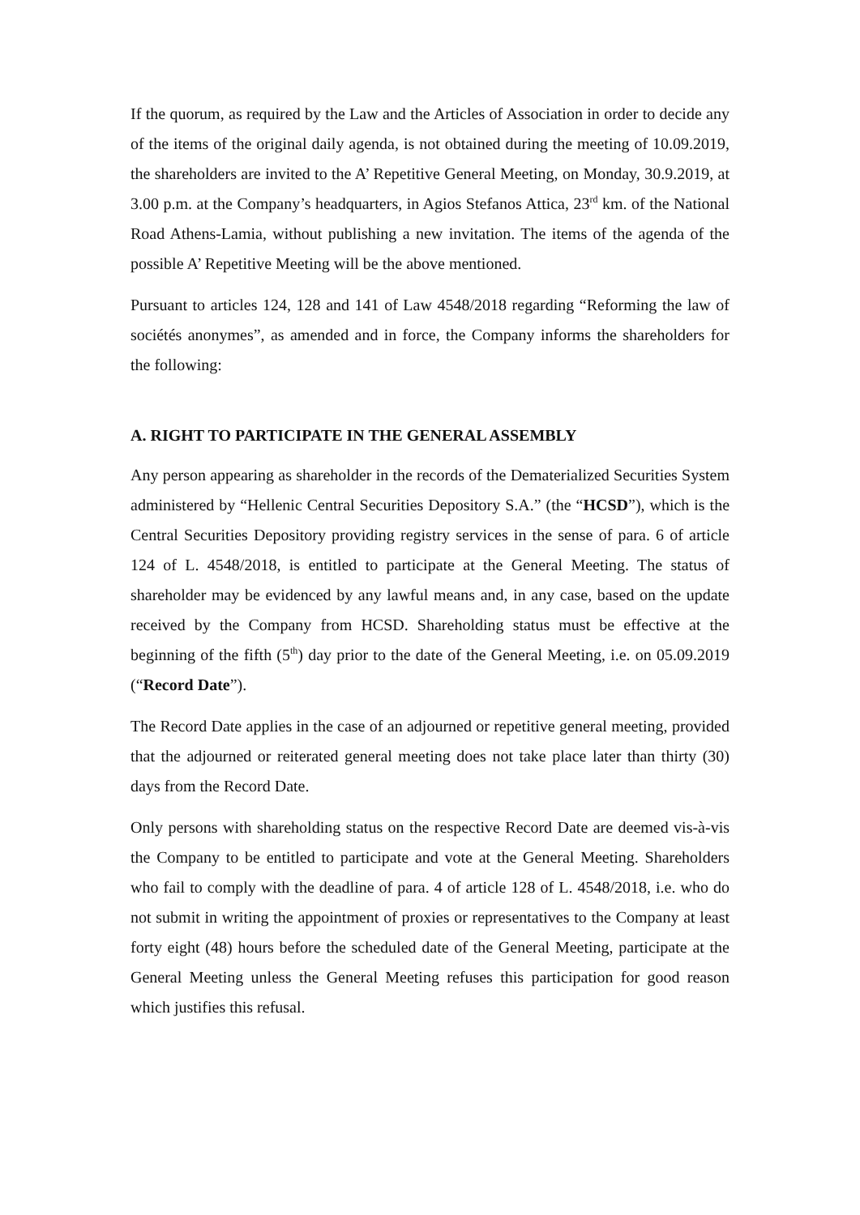If the quorum, as required by the Law and the Articles of Association in order to decide any of the items of the original daily agenda, is not obtained during the meeting of 10.09.2019, the shareholders are invited to the A’ Repetitive General Meeting, on Monday, 30.9.2019, at 3.00 p.m. at the Company’s headquarters, in Agios Stefanos Attica, 23<sup>rd</sup> km. of the National Road Athens-Lamia, without publishing a new invitation. The items of the agenda of the possible A’ Repetitive Meeting will be the above mentioned.
Pursuant to articles 124, 128 and 141 of Law 4548/2018 regarding “Reforming the law of sociétés anonymes”, as amended and in force, the Company informs the shareholders for the following:
A. RIGHT TO PARTICIPATE IN THE GENERAL ASSEMBLY
Any person appearing as shareholder in the records of the Dematerialized Securities System administered by “Hellenic Central Securities Depository S.A.” (the “HCSD”), which is the Central Securities Depository providing registry services in the sense of para. 6 of article 124 of L. 4548/2018, is entitled to participate at the General Meeting. The status of shareholder may be evidenced by any lawful means and, in any case, based on the update received by the Company from HCSD. Shareholding status must be effective at the beginning of the fifth (5<sup>th</sup>) day prior to the date of the General Meeting, i.e. on 05.09.2019 (“Record Date”).
The Record Date applies in the case of an adjourned or repetitive general meeting, provided that the adjourned or reiterated general meeting does not take place later than thirty (30) days from the Record Date.
Only persons with shareholding status on the respective Record Date are deemed vis-à-vis the Company to be entitled to participate and vote at the General Meeting. Shareholders who fail to comply with the deadline of para. 4 of article 128 of L. 4548/2018, i.e. who do not submit in writing the appointment of proxies or representatives to the Company at least forty eight (48) hours before the scheduled date of the General Meeting, participate at the General Meeting unless the General Meeting refuses this participation for good reason which justifies this refusal.